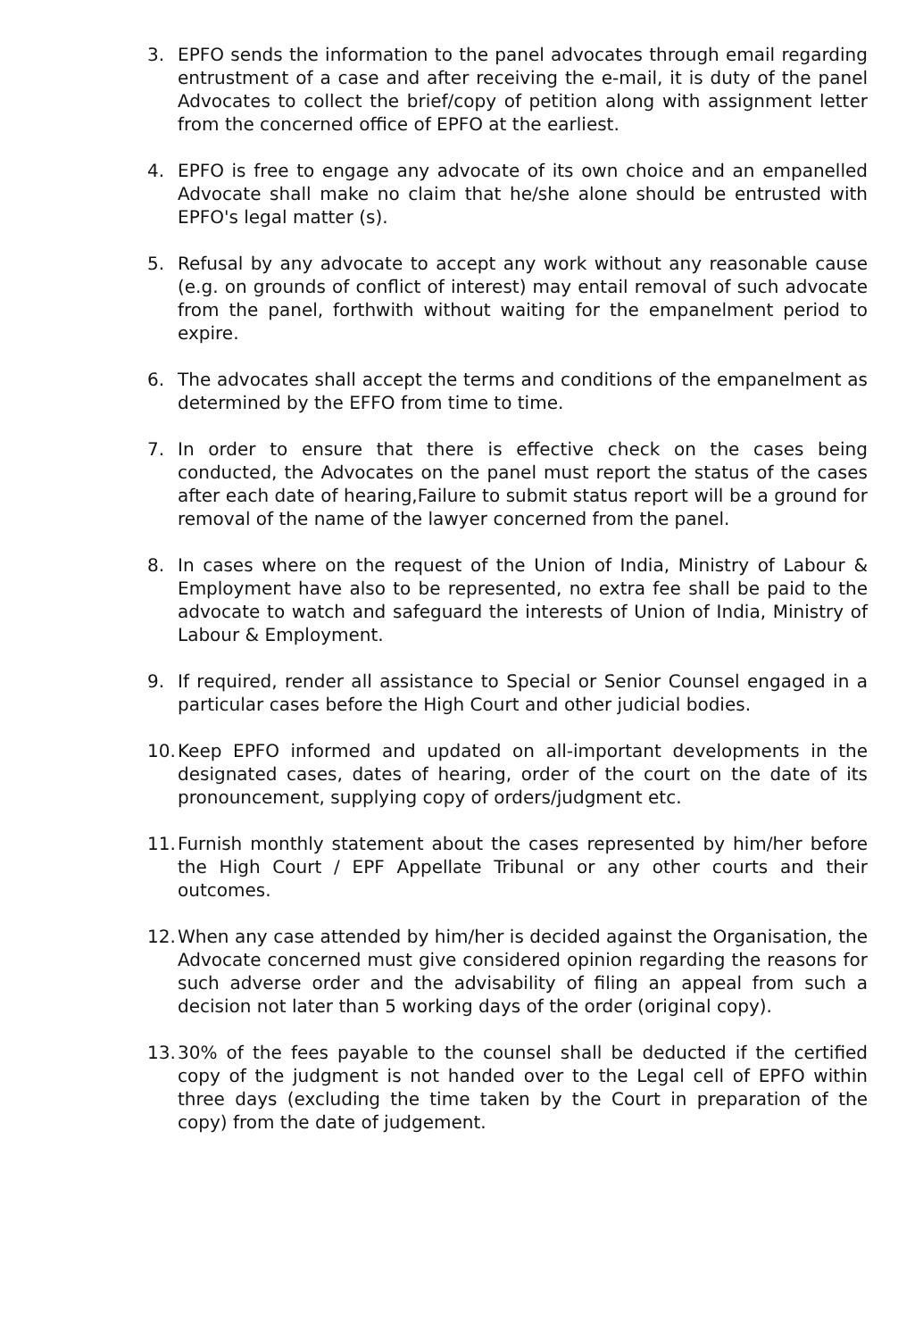3. EPFO sends the information to the panel advocates through email regarding entrustment of a case and after receiving the e-mail, it is duty of the panel Advocates to collect the brief/copy of petition along with assignment letter from the concerned office of EPFO at the earliest.
4. EPFO is free to engage any advocate of its own choice and an empanelled Advocate shall make no claim that he/she alone should be entrusted with EPFO's legal matter (s).
5. Refusal by any advocate to accept any work without any reasonable cause (e.g. on grounds of conflict of interest) may entail removal of such advocate from the panel, forthwith without waiting for the empanelment period to expire.
6. The advocates shall accept the terms and conditions of the empanelment as determined by the EFFO from time to time.
7. In order to ensure that there is effective check on the cases being conducted, the Advocates on the panel must report the status of the cases after each date of hearing,Failure to submit status report will be a ground for removal of the name of the lawyer concerned from the panel.
8. In cases where on the request of the Union of India, Ministry of Labour & Employment have also to be represented, no extra fee shall be paid to the advocate to watch and safeguard the interests of Union of India, Ministry of Labour & Employment.
9. If required, render all assistance to Special or Senior Counsel engaged in a particular cases before the High Court and other judicial bodies.
10. Keep EPFO informed and updated on all-important developments in the designated cases, dates of hearing, order of the court on the date of its pronouncement, supplying copy of orders/judgment etc.
11. Furnish monthly statement about the cases represented by him/her before the High Court / EPF Appellate Tribunal or any other courts and their outcomes.
12. When any case attended by him/her is decided against the Organisation, the Advocate concerned must give considered opinion regarding the reasons for such adverse order and the advisability of filing an appeal from such a decision not later than 5 working days of the order (original copy).
13. 30% of the fees payable to the counsel shall be deducted if the certified copy of the judgment is not handed over to the Legal cell of EPFO within three days (excluding the time taken by the Court in preparation of the copy) from the date of judgement.